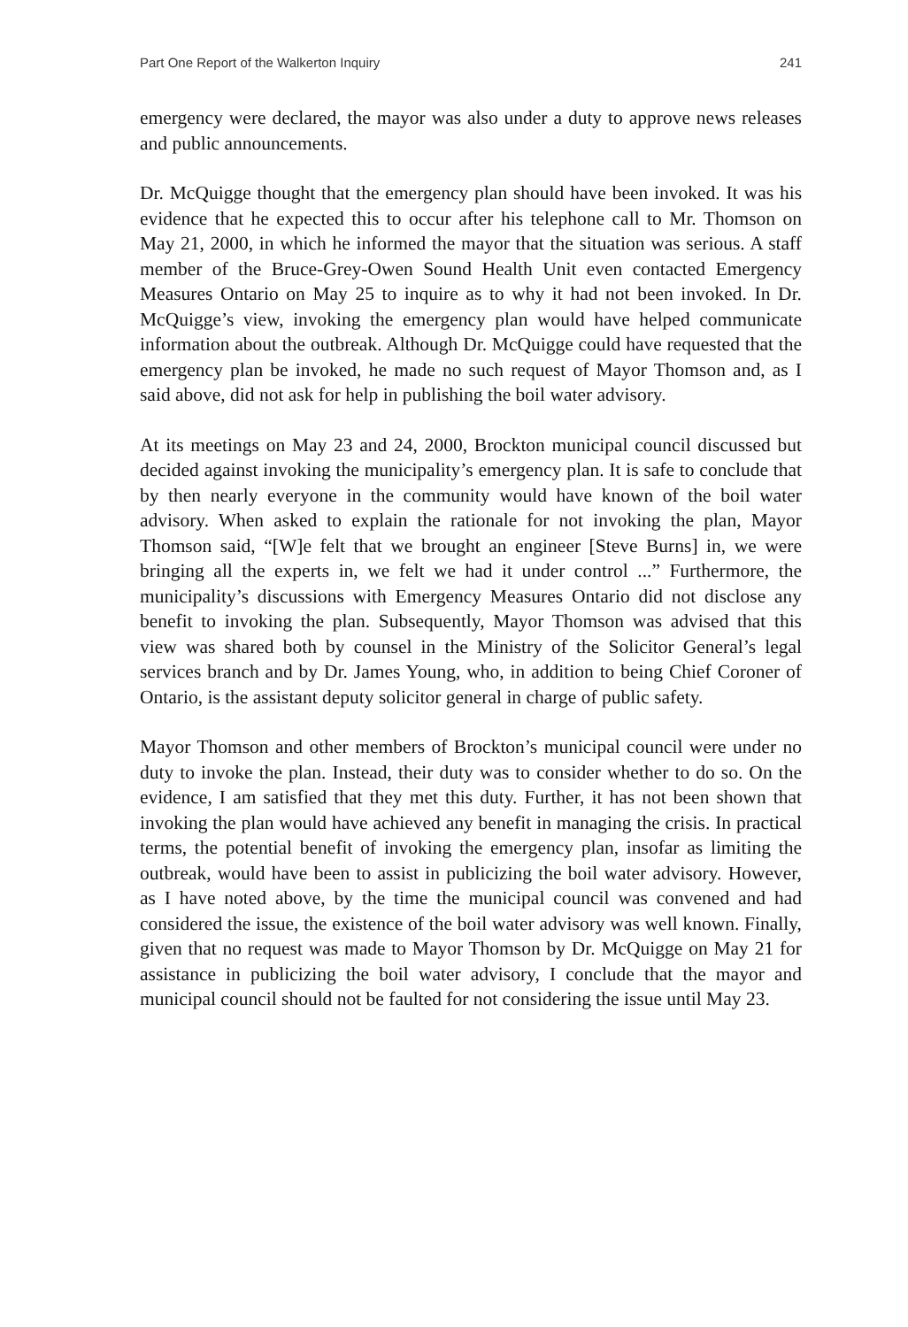Part One Report of the Walkerton Inquiry 241
emergency were declared, the mayor was also under a duty to approve news releases and public announcements.
Dr. McQuigge thought that the emergency plan should have been invoked. It was his evidence that he expected this to occur after his telephone call to Mr. Thomson on May 21, 2000, in which he informed the mayor that the situation was serious. A staff member of the Bruce-Grey-Owen Sound Health Unit even contacted Emergency Measures Ontario on May 25 to inquire as to why it had not been invoked. In Dr. McQuigge’s view, invoking the emergency plan would have helped communicate information about the outbreak. Although Dr. McQuigge could have requested that the emergency plan be invoked, he made no such request of Mayor Thomson and, as I said above, did not ask for help in publishing the boil water advisory.
At its meetings on May 23 and 24, 2000, Brockton municipal council discussed but decided against invoking the municipality’s emergency plan. It is safe to conclude that by then nearly everyone in the community would have known of the boil water advisory. When asked to explain the rationale for not invoking the plan, Mayor Thomson said, “[W]e felt that we brought an engineer [Steve Burns] in, we were bringing all the experts in, we felt we had it under control ...” Furthermore, the municipality’s discussions with Emergency Measures Ontario did not disclose any benefit to invoking the plan. Subsequently, Mayor Thomson was advised that this view was shared both by counsel in the Ministry of the Solicitor General’s legal services branch and by Dr. James Young, who, in addition to being Chief Coroner of Ontario, is the assistant deputy solicitor general in charge of public safety.
Mayor Thomson and other members of Brockton’s municipal council were under no duty to invoke the plan. Instead, their duty was to consider whether to do so. On the evidence, I am satisfied that they met this duty. Further, it has not been shown that invoking the plan would have achieved any benefit in managing the crisis. In practical terms, the potential benefit of invoking the emergency plan, insofar as limiting the outbreak, would have been to assist in publicizing the boil water advisory. However, as I have noted above, by the time the municipal council was convened and had considered the issue, the existence of the boil water advisory was well known. Finally, given that no request was made to Mayor Thomson by Dr. McQuigge on May 21 for assistance in publicizing the boil water advisory, I conclude that the mayor and municipal council should not be faulted for not considering the issue until May 23.